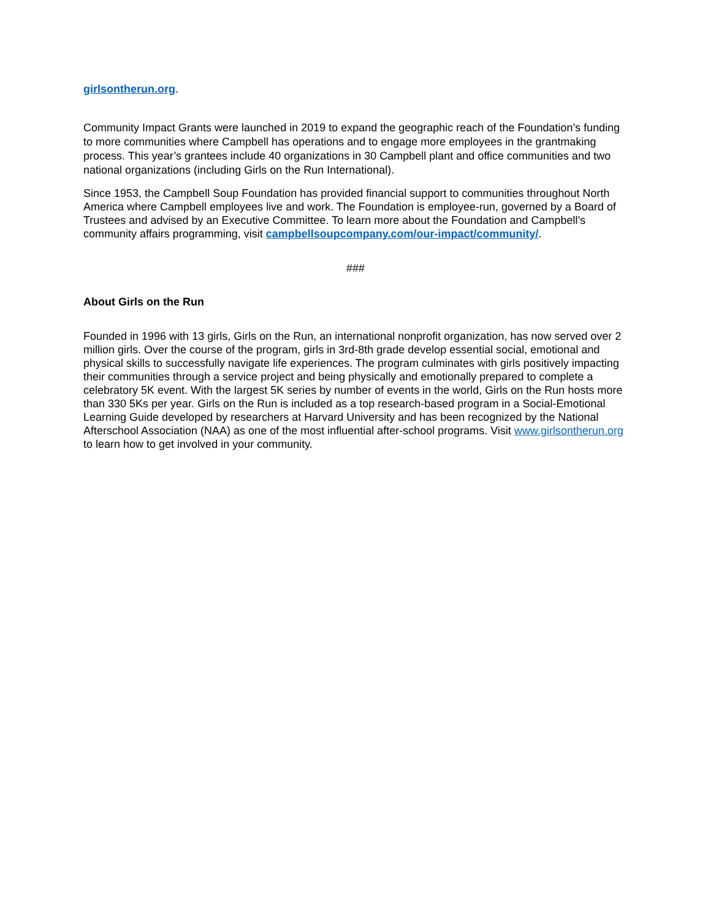girlsontherun.org.
Community Impact Grants were launched in 2019 to expand the geographic reach of the Foundation’s funding to more communities where Campbell has operations and to engage more employees in the grantmaking process. This year’s grantees include 40 organizations in 30 Campbell plant and office communities and two national organizations (including Girls on the Run International).
Since 1953, the Campbell Soup Foundation has provided financial support to communities throughout North America where Campbell employees live and work. The Foundation is employee-run, governed by a Board of Trustees and advised by an Executive Committee. To learn more about the Foundation and Campbell’s community affairs programming, visit campbellsoupcompany.com/our-impact/community/.
###
About Girls on the Run
Founded in 1996 with 13 girls, Girls on the Run, an international nonprofit organization, has now served over 2 million girls. Over the course of the program, girls in 3rd-8th grade develop essential social, emotional and physical skills to successfully navigate life experiences. The program culminates with girls positively impacting their communities through a service project and being physically and emotionally prepared to complete a celebratory 5K event. With the largest 5K series by number of events in the world, Girls on the Run hosts more than 330 5Ks per year. Girls on the Run is included as a top research-based program in a Social-Emotional Learning Guide developed by researchers at Harvard University and has been recognized by the National Afterschool Association (NAA) as one of the most influential after-school programs. Visit www.girlsontherun.org to learn how to get involved in your community.